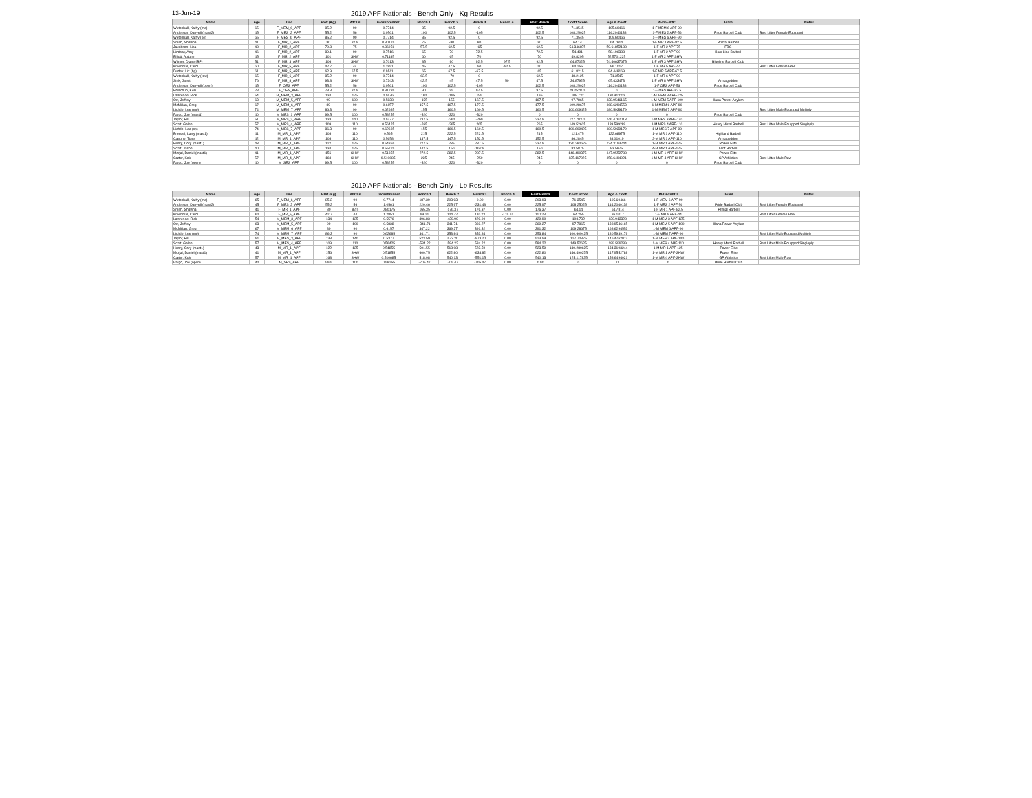13-Jun-19 2019 APF Nationals - Bench Only - Kg Results
| Name | Age | Div | BWt (Kg) | WtCl s | Glossbrenner | Bench 1 | Bench 2 | Bench 3 | Bench 4 | Best Bench | Coeff Score | Age & Coeff | Pl-Div-WtCl | Team | Notes |
| --- | --- | --- | --- | --- | --- | --- | --- | --- | --- | --- | --- | --- | --- | --- | --- |
| Wetenhall, Kathy (me) | 65 | F_MEM_6_APF | 85.2 | 90 | 0.7714 | 85 | 92.5 | 0 | | 92.5 | 71.3545 | 105.60466 | 1-F MEM 6 APF-90 | | |
| Anderson, Danyell (mast2) | 45 | F_MES_2_APF | 55.2 | 56 | 1.0561 | 100 | 102.5 | -105 | | 102.5 | 108.25025 | 114.2040138 | 1-F MES 2 APF-56 | Pride Barbell Club | Best Lifter Female Equipped |
| Wetenhall, Kathy (se) | 65 | F_MES_6_APF | 85.2 | 90 | 0.7714 | 85 | 92.5 | 0 | | 92.5 | 71.3545 | 105.60466 | 1-F MES 6 APF-90 | | |
| Smith, Shawna | 41 | F_MR_1_APF | 80 | 82.5 | 0.80175 | 75 | -80 | 80 | | 80 | 64.14 | 64.7814 | 1-F MR 1 APF-82.5 | Primal Barbell | |
| Jacobson, Lisa | 48 | F_MR_2_APF | 70.8 | 75 | 0.86956 | 57.5 | 62.5 | -65 | | 62.5 | 54.346875 | 59.61852188 | 1-F MR 2 APF-75 | FBC | |
| Lindsay, Amy | 46 | F_MR_2_APF | 89.1 | 90 | 0.7516 | 65 | 70 | 72.5 | | 72.5 | 54.491 | 58.196388 | 1-F MR 2 APF-90 | Blue Line Barbell | |
| Elliott, Autumn | 45 | F_MR_2_APF | 101 | SHW | 0.71185 | 60 | 65 | 70 | | 70 | 49.8295 | 52.5701225 | 1-F MR 2 APF-SHW | | |
| Wilmer, Diane (BP) | 51 | F_MR_3_APF | 106 | SHW | 0.7013 | 85 | 90 | 92.5 | 97.5 | 92.5 | 64.87025 | 74.40637675 | 1-F MR 3 APF-SHW | Blueline Barbell Club | |
| Krochmal, Carol | 60 | F_MR_5_APF | 42.7 | 44 | 1.2851 | 45 | 47.5 | 50 | -52.5 | 50 | 64.255 | 86.1017 | 1-F MR 5 APF-44 | | Best Lifter Female Raw |
| Dudek, Liz (bp) | 61 | F_MR_5_APF | 62.9 | 67.5 | 0.9511 | 65 | 67.5 | -67.5 | | 65 | 61.8215 | 84.448169 | 1-F MR 5 APF-67.5 | | |
| Wetenhall, Kathy (raw) | 65 | F_MR_6_APF | 85.2 | 90 | 0.7714 | 62.5 | -70 | 0 | | 62.5 | 48.2125 | 71.3545 | 1-F MR 6 APF-90 | | |
| Sink, Janet | 76 | F_MR_8_APF | 93.8 | SHW | 0.7343 | 42.5 | 45 | 47.5 | 50 | 47.5 | 34.87925 | 65.433473 | 1-F MR 8 APF-SHW | Armageddon | |
| Anderson, Danyell (open) | 45 | F_OES_APF | 55.2 | 56 | 1.0561 | 100 | 102.5 | -105 | | 102.5 | 108.25025 | 114.2040138 | 1-F OES APF-56 | Pride Barbell Club | |
| Holschuh, Kelli | 28 | F_OES_APF | 78.3 | 82.5 | 0.81285 | 90 | 95 | 97.5 | | 97.5 | 79.252875 | 0 | 1-F OES APF-82.5 | | |
| Lawrence, Rick | 54 | M_MEM_3_APF | 134 | 125 | 0.5576 | 180 | -195 | 195 | | 195 | 108.732 | 130.913328 | 1-M MEM 3 APF-125 | | |
| Orr, Jeffrey | 63 | M_MEM_5_APF | 99 | 100 | 0.5838 | -155 | 155 | 167.5 | | 167.5 | 97.7865 | 138.9546165 | 1-M MEM 5 APF-100 | Illana Power Asylum | |
| McMillan, Greg | 67 | M_MEM_6_APF | 89 | 90 | 0.6157 | 157.5 | 167.5 | 177.5 | | 177.5 | 109.28675 | 168.6294553 | 1-M MEM 6 APF-90 | | |
| Lichtle, Lee (mp) | 74 | M_MEM_7_APF | 86.3 | 90 | 0.62685 | 155 | 160.5 | 160.5 | | 160.5 | 100.609425 | 180.5939179 | 1-M MEM 7 APF-90 | | Best Lifter Male Equipped Multiply |
| Fargo, Joe (mast1) | 40 | M_MES_1_APF | 99.5 | 100 | 0.58255 | -320 | -320 | -320 | | 0 | 0 | 0 | 0 | Pride Barbell Club | |
| Taylor, Bill | 51 | M_MES_3_APF | 133 | 140 | 0.5377 | 237.5 | -260 | -260 | | 237.5 | 127.70375 | 146.4762013 | 1-M MES 3 APF-140 | | |
| Scott, Galen | 57 | M_MES_4_APF | 109 | 110 | 0.56425 | -265 | -265 | 265 | | 265 | 149.52625 | 189.599289 | 1-M MES 4 APF-110 | Heavy Metal Barbell | Best Lifter Male Equipped Singleply |
| Lichtle, Lee (sp) | 74 | M_MES_7_APF | 86.3 | 90 | 0.62685 | 155 | 160.5 | 160.5 | | 160.5 | 100.609425 | 180.5939179 | 1-M MES 7 APF-90 | | |
| Brendel, Larry (mast1) | 41 | M_MR_1_APF | 108 | 110 | 0.565 | 215 | 222.5 | 222.5 | | 215 | 121.475 | 122.68975 | 1-M MR 1 APF-110 | Highland Barbell | |
| Capone, Tone | 42 | M_MR_1_APF | 108 | 110 | 0.5658 | 137.5 | 147.5 | 152.5 | | 152.5 | 86.2845 | 88.01019 | 2-M MR 1 APF-110 | Armageddon | |
| Henry, Cory (mast1) | 43 | M_MR_1_APF | 122 | 125 | 0.54855 | 227.5 | 235 | 237.5 | | 237.5 | 130.280625 | 134.3193244 | 1-M MR 1 APF-125 | Power Elite | |
| Scott, Jason | 40 | M_MR_1_APF | 134 | 125 | 0.55725 | 142.5 | 150 | -162.5 | | 150 | 83.5875 | 83.5875 | 4-M MR 1 APF-125 | Flint Barbell | |
| Morjal, Daniel (mast1) | 41 | M_MR_1_APF | 156 | SHW | 0.51855 | 272.5 | 282.5 | 287.5 | | 282.5 | 146.490375 | 147.9552788 | 1-M MR 1 APF-SHW | Power Elite | |
| Carter, Kole | 57 | M_MR_4_APF | 168 | SHW | 0.510685 | 235 | 245 | -250 | | 245 | 125.117825 | 158.6494021 | 1-M MR 4 APF-SHW | GP Athletics | Best Lifter Male Raw |
| Fargo, Joe (open) | 40 | M_SES_APF | 99.5 | 100 | 0.58255 | -320 | -320 | -320 | | 0 | 0 | 0 | 0 | Pride Barbell Club | |
2019 APF Nationals - Bench Only - Lb Results
| Name | Age | Div | BWt (Kg) | WtCl s | Glossbrenner | Bench 1 | Bench 2 | Bench 3 | Bench 4 | Best Bench | Coeff Score | Age & Coeff | Pl-Div-WtCl | Team | Notes |
| --- | --- | --- | --- | --- | --- | --- | --- | --- | --- | --- | --- | --- | --- | --- | --- |
| Wetenhall, Kathy (me) | 65 | F_MEM_6_APF | 85.2 | 90 | 0.7714 | 187.39 | 203.93 | 0.00 | 0.00 | 203.93 | 71.3545 | 105.60466 | 1-F MEM 6 APF-90 | | |
| Anderson, Danyell (mast2) | 45 | F_MES_2_APF | 55.2 | 56 | 1.0561 | 220.46 | 225.97 | -231.48 | 0.00 | 225.97 | 108.25025 | 114.2040138 | 1-F MES 2 APF-56 | Pride Barbell Club | Best Lifter Female Equipped |
| Smith, Shawna | 41 | F_MR_1_APF | 80 | 82.5 | 0.80175 | 165.35 | -176.37 | 176.37 | 0.00 | 176.37 | 64.14 | 64.7814 | 1-F MR 1 APF-82.5 | Primal Barbell | |
| Krochmal, Carol | 60 | F_MR_5_APF | 42.7 | 44 | 1.2851 | 99.21 | 104.72 | 110.23 | -115.74 | 110.23 | 64.255 | 86.1017 | 1-F MR 5 APF-44 | | Best Lifter Female Raw |
| Lawrence, Rick | 54 | M_MEM_3_APF | 134 | 125 | 0.5576 | 396.83 | -429.90 | 429.90 | 0.00 | 429.90 | 108.732 | 130.913328 | 1-M MEM 3 APF-125 | | |
| Orr, Jeffrey | 63 | M_MEM_5_APF | 99 | 100 | 0.5838 | -341.71 | 341.71 | 369.27 | 0.00 | 369.27 | 97.7865 | 138.9546165 | 1-M MEM 5 APF-100 | Illana Power Asylum | |
| McMillan, Greg | 67 | M_MEM_6_APF | 89 | 90 | 0.6157 | 347.22 | 369.27 | 391.32 | 0.00 | 391.32 | 109.28675 | 168.6294553 | 1-M MEM 6 APF-90 | | |
| Lichtle, Lee (mp) | 74 | M_MEM_7_APF | 86.3 | 90 | 0.62685 | 341.71 | 353.84 | 353.84 | 0.00 | 353.84 | 100.609425 | 180.5939179 | 1-M MEM 7 APF-90 | | Best Lifter Male Equipped Multiply |
| Taylor, Bill | 51 | M_MES_3_APF | 133 | 140 | 0.5377 | 523.59 | -573.20 | -573.20 | 0.00 | 523.59 | 127.70375 | 146.4762013 | 1-M MES 3 APF-140 | | |
| Scott, Galen | 57 | M_MES_4_APF | 109 | 110 | 0.56425 | -584.22 | -584.22 | 584.22 | 0.00 | 584.22 | 149.52625 | 189.599289 | 1-M MES 4 APF-110 | Heavy Metal Barbell | Best Lifter Male Equipped Singleply |
| Henry, Cory (mast1) | 43 | M_MR_1_APF | 122 | 125 | 0.54855 | 501.55 | 518.08 | 523.59 | 0.00 | 523.59 | 130.280625 | 134.3193244 | 1-M MR 1 APF-125 | Power Elite | |
| Morjal, Daniel (mast1) | 41 | M_MR_1_APF | 156 | SHW | 0.51855 | 600.75 | 622.80 | -633.82 | 0.00 | 622.80 | 146.490375 | 147.9552788 | 1-M MR 1 APF-SHW | Power Elite | |
| Carter, Kole | 57 | M_MR_4_APF | 168 | SHW | 0.510685 | 518.08 | 540.13 | -551.15 | 0.00 | 540.13 | 125.117825 | 158.6494021 | 1-M MR 4 APF-SHW | GP Athletics | Best Lifter Male Raw |
| Fargo, Joe (open) | 40 | M_SES_APF | 99.5 | 100 | 0.58255 | -705.47 | -705.47 | -705.47 | 0.00 | 0.00 | 0 | 0 | 0 | Pride Barbell Club | |